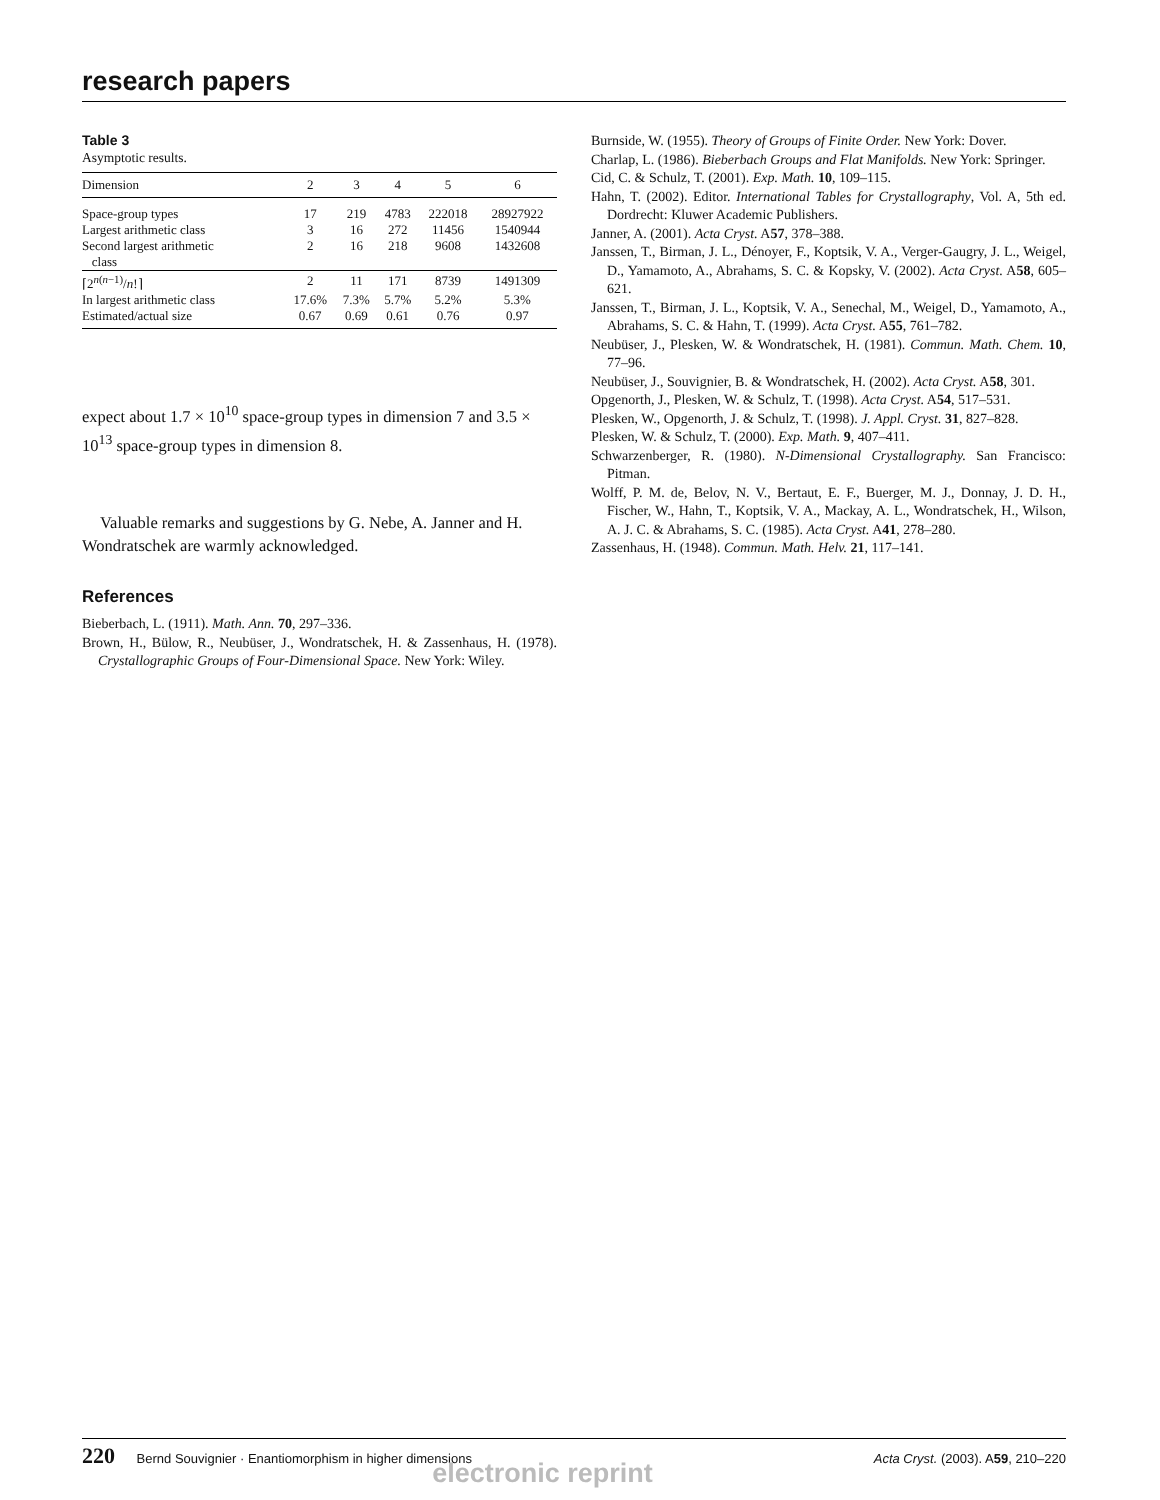research papers
Table 3
Asymptotic results.
| Dimension | 2 | 3 | 4 | 5 | 6 |
| --- | --- | --- | --- | --- | --- |
| Space-group types | 17 | 219 | 4783 | 222018 | 28927922 |
| Largest arithmetic class | 3 | 16 | 272 | 11456 | 1540944 |
| Second largest arithmetic class | 2 | 16 | 218 | 9608 | 1432608 |
| ⌈2<sup>n(n−1)</sup>/ n !⌉ | 2 | 11 | 171 | 8739 | 1491309 |
| In largest arithmetic class | 17.6% | 7.3% | 5.7% | 5.2% | 5.3% |
| Estimated/actual size | 0.67 | 0.69 | 0.61 | 0.76 | 0.97 |
expect about 1.7 × 10<sup>10</sup> space-group types in dimension 7 and 3.5 × 10<sup>13</sup> space-group types in dimension 8.
Valuable remarks and suggestions by G. Nebe, A. Janner and H. Wondratschek are warmly acknowledged.
References
Bieberbach, L. (1911). Math. Ann. 70, 297–336.
Brown, H., Bülow, R., Neubüser, J., Wondratschek, H. & Zassenhaus, H. (1978). Crystallographic Groups of Four-Dimensional Space. New York: Wiley.
Burnside, W. (1955). Theory of Groups of Finite Order. New York: Dover.
Charlap, L. (1986). Bieberbach Groups and Flat Manifolds. New York: Springer.
Cid, C. & Schulz, T. (2001). Exp. Math. 10, 109–115.
Hahn, T. (2002). Editor. International Tables for Crystallography, Vol. A, 5th ed. Dordrecht: Kluwer Academic Publishers.
Janner, A. (2001). Acta Cryst. A57, 378–388.
Janssen, T., Birman, J. L., Dénoyer, F., Koptsik, V. A., Verger-Gaugry, J. L., Weigel, D., Yamamoto, A., Abrahams, S. C. & Kopsky, V. (2002). Acta Cryst. A58, 605–621.
Janssen, T., Birman, J. L., Koptsik, V. A., Senechal, M., Weigel, D., Yamamoto, A., Abrahams, S. C. & Hahn, T. (1999). Acta Cryst. A55, 761–782.
Neubüser, J., Plesken, W. & Wondratschek, H. (1981). Commun. Math. Chem. 10, 77–96.
Neubüser, J., Souvignier, B. & Wondratschek, H. (2002). Acta Cryst. A58, 301.
Opgenorth, J., Plesken, W. & Schulz, T. (1998). Acta Cryst. A54, 517–531.
Plesken, W., Opgenorth, J. & Schulz, T. (1998). J. Appl. Cryst. 31, 827–828.
Plesken, W. & Schulz, T. (2000). Exp. Math. 9, 407–411.
Schwarzenberger, R. (1980). N-Dimensional Crystallography. San Francisco: Pitman.
Wolff, P. M. de, Belov, N. V., Bertaut, E. F., Buerger, M. J., Donnay, J. D. H., Fischer, W., Hahn, T., Koptsik, V. A., Mackay, A. L., Wondratschek, H., Wilson, A. J. C. & Abrahams, S. C. (1985). Acta Cryst. A41, 278–280.
Zassenhaus, H. (1948). Commun. Math. Helv. 21, 117–141.
220 Bernd Souvignier · Enantiomorphism in higher dimensions
Acta Cryst. (2003). A59, 210–220
electronic reprint